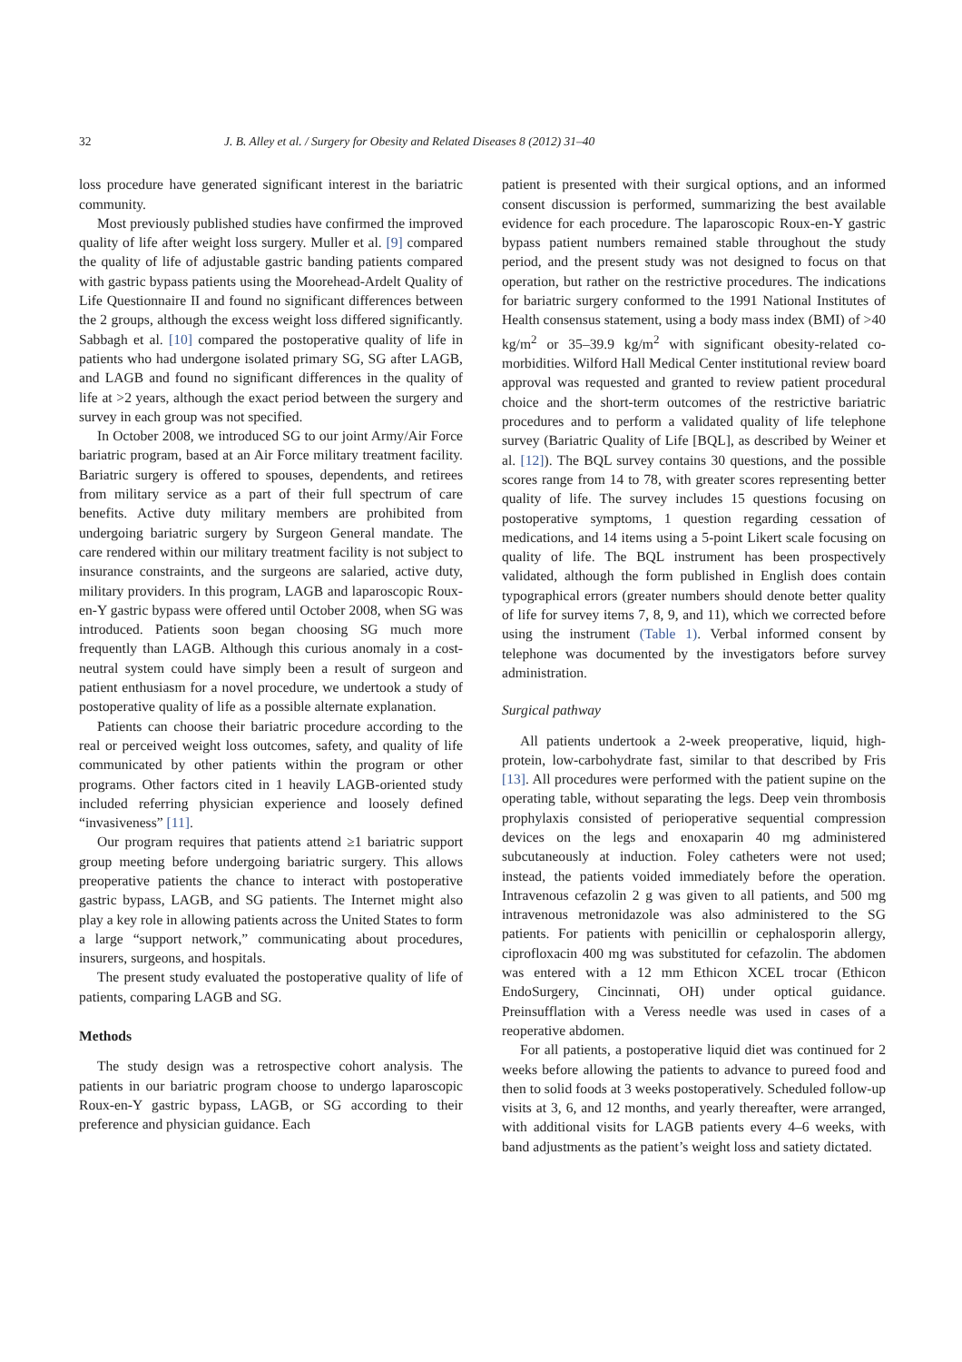32 J. B. Alley et al. / Surgery for Obesity and Related Diseases 8 (2012) 31–40
loss procedure have generated significant interest in the bariatric community.
Most previously published studies have confirmed the improved quality of life after weight loss surgery. Muller et al. [9] compared the quality of life of adjustable gastric banding patients compared with gastric bypass patients using the Moorehead-Ardelt Quality of Life Questionnaire II and found no significant differences between the 2 groups, although the excess weight loss differed significantly. Sabbagh et al. [10] compared the postoperative quality of life in patients who had undergone isolated primary SG, SG after LAGB, and LAGB and found no significant differences in the quality of life at >2 years, although the exact period between the surgery and survey in each group was not specified.
In October 2008, we introduced SG to our joint Army/Air Force bariatric program, based at an Air Force military treatment facility. Bariatric surgery is offered to spouses, dependents, and retirees from military service as a part of their full spectrum of care benefits. Active duty military members are prohibited from undergoing bariatric surgery by Surgeon General mandate. The care rendered within our military treatment facility is not subject to insurance constraints, and the surgeons are salaried, active duty, military providers. In this program, LAGB and laparoscopic Roux-en-Y gastric bypass were offered until October 2008, when SG was introduced. Patients soon began choosing SG much more frequently than LAGB. Although this curious anomaly in a cost-neutral system could have simply been a result of surgeon and patient enthusiasm for a novel procedure, we undertook a study of postoperative quality of life as a possible alternate explanation.
Patients can choose their bariatric procedure according to the real or perceived weight loss outcomes, safety, and quality of life communicated by other patients within the program or other programs. Other factors cited in 1 heavily LAGB-oriented study included referring physician experience and loosely defined “invasiveness” [11].
Our program requires that patients attend ≥1 bariatric support group meeting before undergoing bariatric surgery. This allows preoperative patients the chance to interact with postoperative gastric bypass, LAGB, and SG patients. The Internet might also play a key role in allowing patients across the United States to form a large “support network,” communicating about procedures, insurers, surgeons, and hospitals.
The present study evaluated the postoperative quality of life of patients, comparing LAGB and SG.
Methods
The study design was a retrospective cohort analysis. The patients in our bariatric program choose to undergo laparoscopic Roux-en-Y gastric bypass, LAGB, or SG according to their preference and physician guidance. Each
patient is presented with their surgical options, and an informed consent discussion is performed, summarizing the best available evidence for each procedure. The laparoscopic Roux-en-Y gastric bypass patient numbers remained stable throughout the study period, and the present study was not designed to focus on that operation, but rather on the restrictive procedures. The indications for bariatric surgery conformed to the 1991 National Institutes of Health consensus statement, using a body mass index (BMI) of >40 kg/m<sup>2</sup> or 35–39.9 kg/m<sup>2</sup> with significant obesity-related co-morbidities. Wilford Hall Medical Center institutional review board approval was requested and granted to review patient procedural choice and the short-term outcomes of the restrictive bariatric procedures and to perform a validated quality of life telephone survey (Bariatric Quality of Life [BQL], as described by Weiner et al. [12]). The BQL survey contains 30 questions, and the possible scores range from 14 to 78, with greater scores representing better quality of life. The survey includes 15 questions focusing on postoperative symptoms, 1 question regarding cessation of medications, and 14 items using a 5-point Likert scale focusing on quality of life. The BQL instrument has been prospectively validated, although the form published in English does contain typographical errors (greater numbers should denote better quality of life for survey items 7, 8, 9, and 11), which we corrected before using the instrument (Table 1). Verbal informed consent by telephone was documented by the investigators before survey administration.
Surgical pathway
All patients undertook a 2-week preoperative, liquid, high-protein, low-carbohydrate fast, similar to that described by Fris [13]. All procedures were performed with the patient supine on the operating table, without separating the legs. Deep vein thrombosis prophylaxis consisted of perioperative sequential compression devices on the legs and enoxaparin 40 mg administered subcutaneously at induction. Foley catheters were not used; instead, the patients voided immediately before the operation. Intravenous cefazolin 2 g was given to all patients, and 500 mg intravenous metronidazole was also administered to the SG patients. For patients with penicillin or cephalosporin allergy, ciprofloxacin 400 mg was substituted for cefazolin. The abdomen was entered with a 12 mm Ethicon XCEL trocar (Ethicon EndoSurgery, Cincinnati, OH) under optical guidance. Preinsufflation with a Veress needle was used in cases of a reoperative abdomen.
For all patients, a postoperative liquid diet was continued for 2 weeks before allowing the patients to advance to pureed food and then to solid foods at 3 weeks postoperatively. Scheduled follow-up visits at 3, 6, and 12 months, and yearly thereafter, were arranged, with additional visits for LAGB patients every 4–6 weeks, with band adjustments as the patient’s weight loss and satiety dictated.